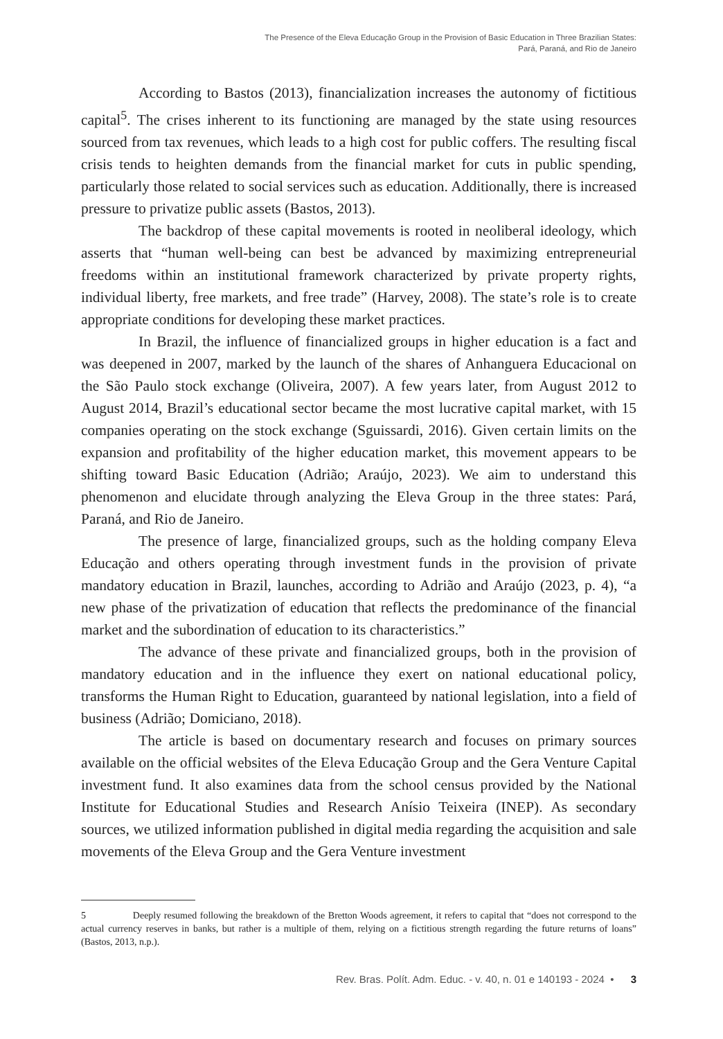The Presence of the Eleva Educação Group in the Provision of Basic Education in Three Brazilian States:
Pará, Paraná, and Rio de Janeiro
According to Bastos (2013), financialization increases the autonomy of fictitious capital<sup>5</sup>. The crises inherent to its functioning are managed by the state using resources sourced from tax revenues, which leads to a high cost for public coffers. The resulting fiscal crisis tends to heighten demands from the financial market for cuts in public spending, particularly those related to social services such as education. Additionally, there is increased pressure to privatize public assets (Bastos, 2013).
The backdrop of these capital movements is rooted in neoliberal ideology, which asserts that “human well-being can best be advanced by maximizing entrepreneurial freedoms within an institutional framework characterized by private property rights, individual liberty, free markets, and free trade” (Harvey, 2008). The state’s role is to create appropriate conditions for developing these market practices.
In Brazil, the influence of financialized groups in higher education is a fact and was deepened in 2007, marked by the launch of the shares of Anhanguera Educacional on the São Paulo stock exchange (Oliveira, 2007). A few years later, from August 2012 to August 2014, Brazil’s educational sector became the most lucrative capital market, with 15 companies operating on the stock exchange (Sguissardi, 2016). Given certain limits on the expansion and profitability of the higher education market, this movement appears to be shifting toward Basic Education (Adrião; Araújo, 2023). We aim to understand this phenomenon and elucidate through analyzing the Eleva Group in the three states: Pará, Paraná, and Rio de Janeiro.
The presence of large, financialized groups, such as the holding company Eleva Educação and others operating through investment funds in the provision of private mandatory education in Brazil, launches, according to Adrião and Araújo (2023, p. 4), “a new phase of the privatization of education that reflects the predominance of the financial market and the subordination of education to its characteristics.”
The advance of these private and financialized groups, both in the provision of mandatory education and in the influence they exert on national educational policy, transforms the Human Right to Education, guaranteed by national legislation, into a field of business (Adrião; Domiciano, 2018).
The article is based on documentary research and focuses on primary sources available on the official websites of the Eleva Educação Group and the Gera Venture Capital investment fund. It also examines data from the school census provided by the National Institute for Educational Studies and Research Anísio Teixeira (INEP). As secondary sources, we utilized information published in digital media regarding the acquisition and sale movements of the Eleva Group and the Gera Venture investment
5 Deeply resumed following the breakdown of the Bretton Woods agreement, it refers to capital that “does not correspond to the actual currency reserves in banks, but rather is a multiple of them, relying on a fictitious strength regarding the future returns of loans” (Bastos, 2013, n.p.).
Rev. Bras. Polít. Adm. Educ. - v. 40, n. 01 e 140193 - 2024 • 3